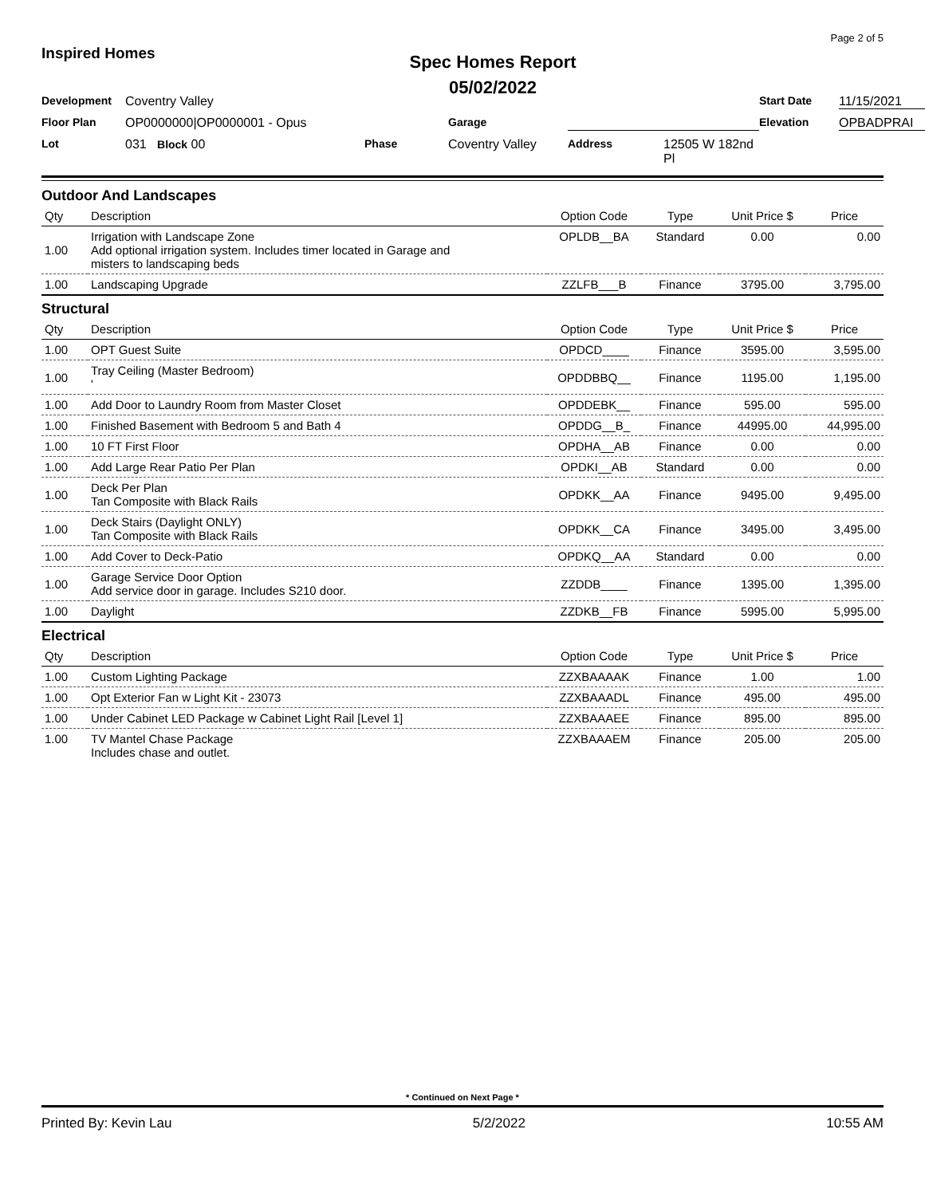Inspired Homes
Spec Homes Report
05/02/2022
Page 2 of 5
Development Coventry Valley Start Date 11/15/2021 Floor Plan OP0000000|OP0000001 - Opus Garage Elevation OPBADPRAI Lot 031 Block 00 Phase Coventry Valley Address 12505 W 182nd Pl
Outdoor And Landscapes
| Qty | Description | Option Code | Type | Unit Price $ | Price |
| --- | --- | --- | --- | --- | --- |
| 1.00 | Irrigation with Landscape Zone Add optional irrigation system. Includes timer located in Garage and misters to landscaping beds | OPLDB__BA | Standard | 0.00 | 0.00 |
| 1.00 | Landscaping Upgrade | ZZLFB___B | Finance | 3795.00 | 3,795.00 |
Structural
| Qty | Description | Option Code | Type | Unit Price $ | Price |
| --- | --- | --- | --- | --- | --- |
| 1.00 | OPT Guest Suite | OPDCD____ | Finance | 3595.00 | 3,595.00 |
| 1.00 | Tray Ceiling (Master Bedroom) ' | OPDDBBQ__ | Finance | 1195.00 | 1,195.00 |
| 1.00 | Add Door to Laundry Room from Master Closet | OPDDEBK__ | Finance | 595.00 | 595.00 |
| 1.00 | Finished Basement with Bedroom 5 and Bath 4 | OPDDG__B_ | Finance | 44995.00 | 44,995.00 |
| 1.00 | 10 FT First Floor | OPDHA__AB | Finance | 0.00 | 0.00 |
| 1.00 | Add Large Rear Patio Per Plan | OPDKI__AB | Standard | 0.00 | 0.00 |
| 1.00 | Deck Per Plan Tan Composite with Black Rails | OPDKK__AA | Finance | 9495.00 | 9,495.00 |
| 1.00 | Deck Stairs (Daylight ONLY) Tan Composite with Black Rails | OPDKK__CA | Finance | 3495.00 | 3,495.00 |
| 1.00 | Add Cover to Deck-Patio | OPDKQ__AA | Standard | 0.00 | 0.00 |
| 1.00 | Garage Service Door Option Add service door in garage. Includes S210 door. | ZZDDB____ | Finance | 1395.00 | 1,395.00 |
| 1.00 | Daylight | ZZDKB__FB | Finance | 5995.00 | 5,995.00 |
Electrical
| Qty | Description | Option Code | Type | Unit Price $ | Price |
| --- | --- | --- | --- | --- | --- |
| 1.00 | Custom Lighting Package | ZZXBAAAAK | Finance | 1.00 | 1.00 |
| 1.00 | Opt Exterior Fan w Light Kit - 23073 | ZZXBAAADL | Finance | 495.00 | 495.00 |
| 1.00 | Under Cabinet LED Package w Cabinet Light Rail [Level 1] | ZZXBAAAEE | Finance | 895.00 | 895.00 |
| 1.00 | TV Mantel Chase Package Includes chase and outlet. | ZZXBAAAEM | Finance | 205.00 | 205.00 |
* Continued on Next Page *
Printed By: Kevin Lau 5/2/2022 10:55 AM